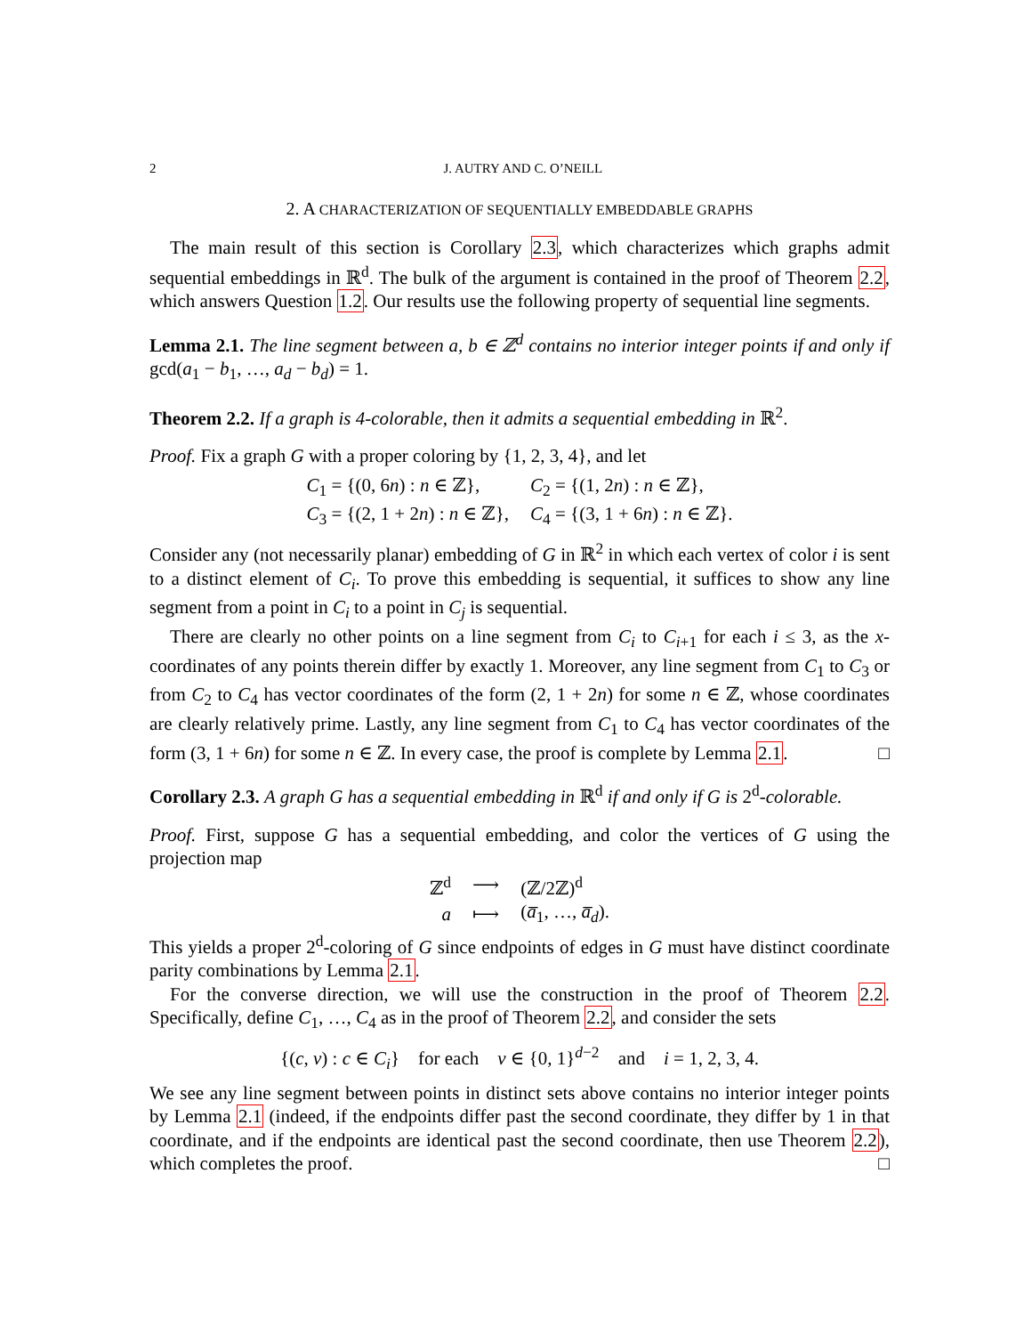2 J. AUTRY AND C. O’NEILL
2. A CHARACTERIZATION OF SEQUENTIALLY EMBEDDABLE GRAPHS
The main result of this section is Corollary 2.3, which characterizes which graphs admit sequential embeddings in ℝ<sup>d</sup>. The bulk of the argument is contained in the proof of Theorem 2.2, which answers Question 1.2. Our results use the following property of sequential line segments.
Lemma 2.1. The line segment between a, b ∈ ℤ<sup>d</sup> contains no interior integer points if and only if gcd(a<sub>1</sub> − b<sub>1</sub>, …, a<sub>d</sub> − b<sub>d</sub>) = 1.
Theorem 2.2. If a graph is 4-colorable, then it admits a sequential embedding in ℝ<sup>2</sup>.
Proof. Fix a graph G with a proper coloring by {1, 2, 3, 4}, and let
| C<sub>1</sub> = {(0, 6 n ) : n ∈ ℤ}, | C<sub>2</sub> = {(1, 2 n ) : n ∈ ℤ}, |
| C<sub>3</sub> = {(2, 1 + 2 n ) : n ∈ ℤ}, | C<sub>4</sub> = {(3, 1 + 6 n ) : n ∈ ℤ}. |
Consider any (not necessarily planar) embedding of G in ℝ<sup>2</sup> in which each vertex of color i is sent to a distinct element of C<sub>i</sub>. To prove this embedding is sequential, it suffices to show any line segment from a point in C<sub>i</sub> to a point in C<sub>j</sub> is sequential.
There are clearly no other points on a line segment from C<sub>i</sub> to C<sub>i+1</sub> for each i ≤ 3, as the x-coordinates of any points therein differ by exactly 1. Moreover, any line segment from C<sub>1</sub> to C<sub>3</sub> or from C<sub>2</sub> to C<sub>4</sub> has vector coordinates of the form (2, 1 + 2n) for some n ∈ ℤ, whose coordinates are clearly relatively prime. Lastly, any line segment from C<sub>1</sub> to C<sub>4</sub> has vector coordinates of the form (3, 1 + 6n) for some n ∈ ℤ. In every case, the proof is complete by Lemma 2.1. □
Corollary 2.3. A graph G has a sequential embedding in ℝ<sup>d</sup> if and only if G is 2<sup>d</sup>-colorable.
Proof. First, suppose G has a sequential embedding, and color the vertices of G using the projection map
| ℤ<sup>d</sup> | ⟶ | (ℤ/2ℤ)<sup>d</sup> |
| a | ⟼ | ( a̅<sub>1</sub>, …, a̅<sub>d</sub> ). |
This yields a proper 2<sup>d</sup>-coloring of G since endpoints of edges in G must have distinct coordinate parity combinations by Lemma 2.1.
For the converse direction, we will use the construction in the proof of Theorem 2.2. Specifically, define C<sub>1</sub>, …, C<sub>4</sub> as in the proof of Theorem 2.2, and consider the sets
{(c, v) : c ∈ C<sub>i</sub>} for each v ∈ {0, 1}<sup>d−2</sup> and i = 1, 2, 3, 4.
We see any line segment between points in distinct sets above contains no interior integer points by Lemma 2.1 (indeed, if the endpoints differ past the second coordinate, they differ by 1 in that coordinate, and if the endpoints are identical past the second coordinate, then use Theorem 2.2), which completes the proof. □